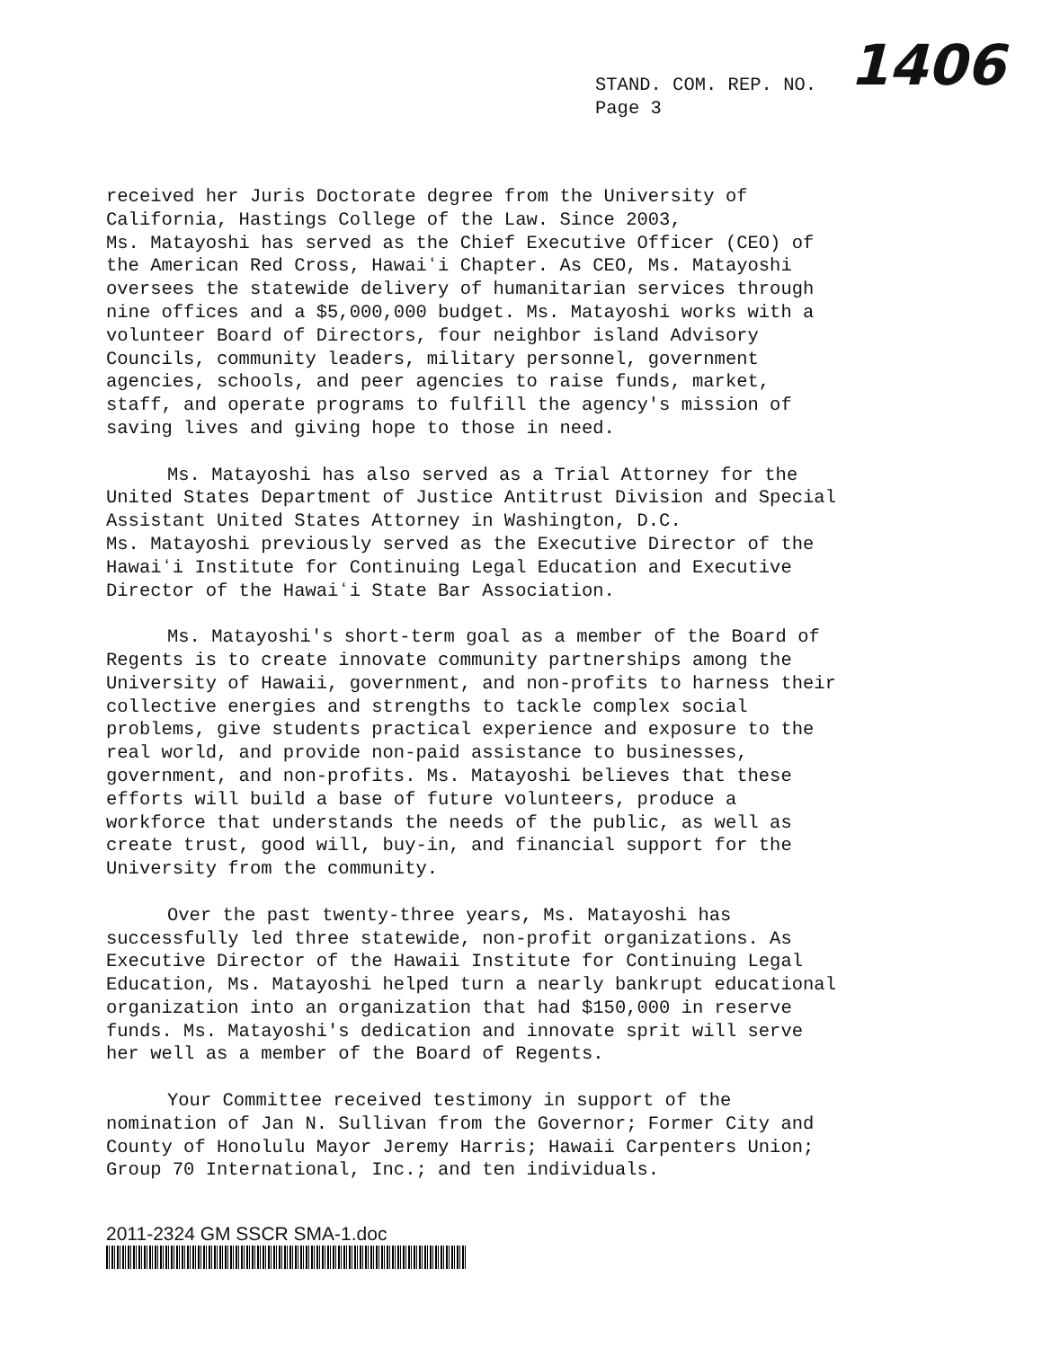STAND. COM. REP. NO.
Page 3
1406
received her Juris Doctorate degree from the University of California, Hastings College of the Law. Since 2003, Ms. Matayoshi has served as the Chief Executive Officer (CEO) of the American Red Cross, Hawaiʻi Chapter. As CEO, Ms. Matayoshi oversees the statewide delivery of humanitarian services through nine offices and a $5,000,000 budget. Ms. Matayoshi works with a volunteer Board of Directors, four neighbor island Advisory Councils, community leaders, military personnel, government agencies, schools, and peer agencies to raise funds, market, staff, and operate programs to fulfill the agency's mission of saving lives and giving hope to those in need.
Ms. Matayoshi has also served as a Trial Attorney for the United States Department of Justice Antitrust Division and Special Assistant United States Attorney in Washington, D.C. Ms. Matayoshi previously served as the Executive Director of the Hawaiʻi Institute for Continuing Legal Education and Executive Director of the Hawaiʻi State Bar Association.
Ms. Matayoshi's short-term goal as a member of the Board of Regents is to create innovate community partnerships among the University of Hawaii, government, and non-profits to harness their collective energies and strengths to tackle complex social problems, give students practical experience and exposure to the real world, and provide non-paid assistance to businesses, government, and non-profits. Ms. Matayoshi believes that these efforts will build a base of future volunteers, produce a workforce that understands the needs of the public, as well as create trust, good will, buy-in, and financial support for the University from the community.
Over the past twenty-three years, Ms. Matayoshi has successfully led three statewide, non-profit organizations. As Executive Director of the Hawaii Institute for Continuing Legal Education, Ms. Matayoshi helped turn a nearly bankrupt educational organization into an organization that had $150,000 in reserve funds. Ms. Matayoshi's dedication and innovate sprit will serve her well as a member of the Board of Regents.
Your Committee received testimony in support of the nomination of Jan N. Sullivan from the Governor; Former City and County of Honolulu Mayor Jeremy Harris; Hawaii Carpenters Union; Group 70 International, Inc.; and ten individuals.
2011-2324 GM SSCR SMA-1.doc